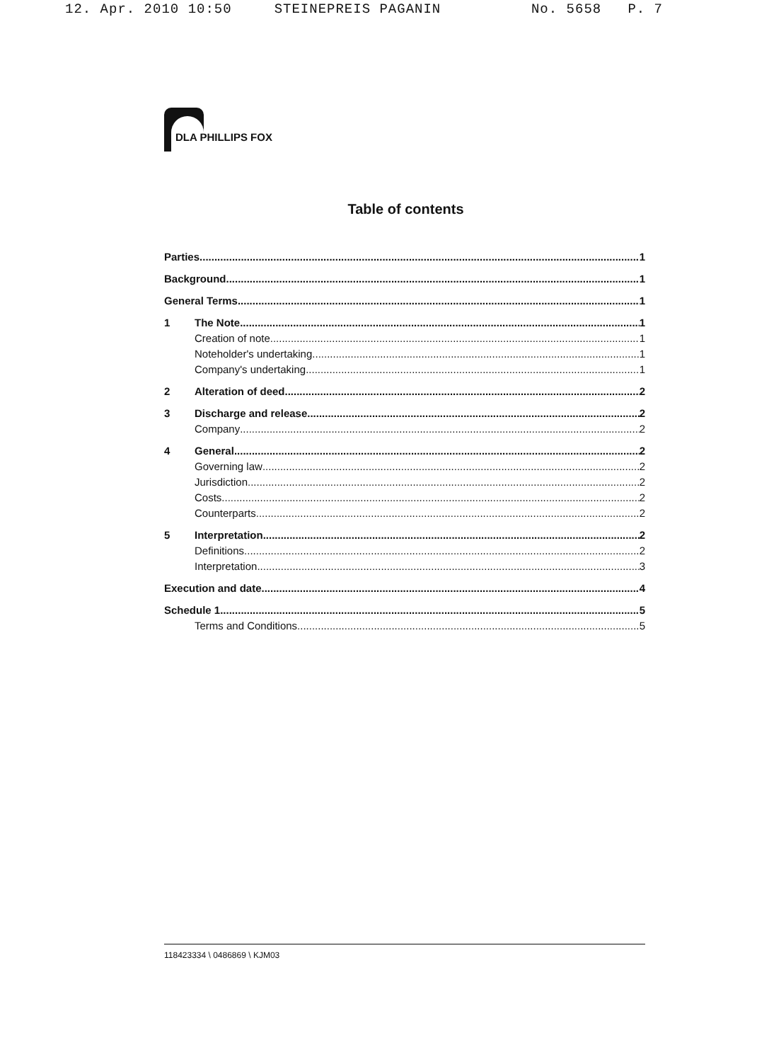12. Apr. 2010 10:50 STEINEPREIS PAGANIN No. 5658 P. 7
DLA PHILLIPS FOX
Table of contents
Parties 1
Background 1
General Terms 1
1 The Note 1
Creation of note 1
Noteholder's undertaking 1
Company's undertaking 1
2 Alteration of deed 2
3 Discharge and release 2
Company 2
4 General 2
Governing law 2
Jurisdiction 2
Costs 2
Counterparts 2
5 Interpretation 2
Definitions 2
Interpretation 3
Execution and date 4
Schedule 1 5
Terms and Conditions 5
118423334 \ 0486869 \ KJM03